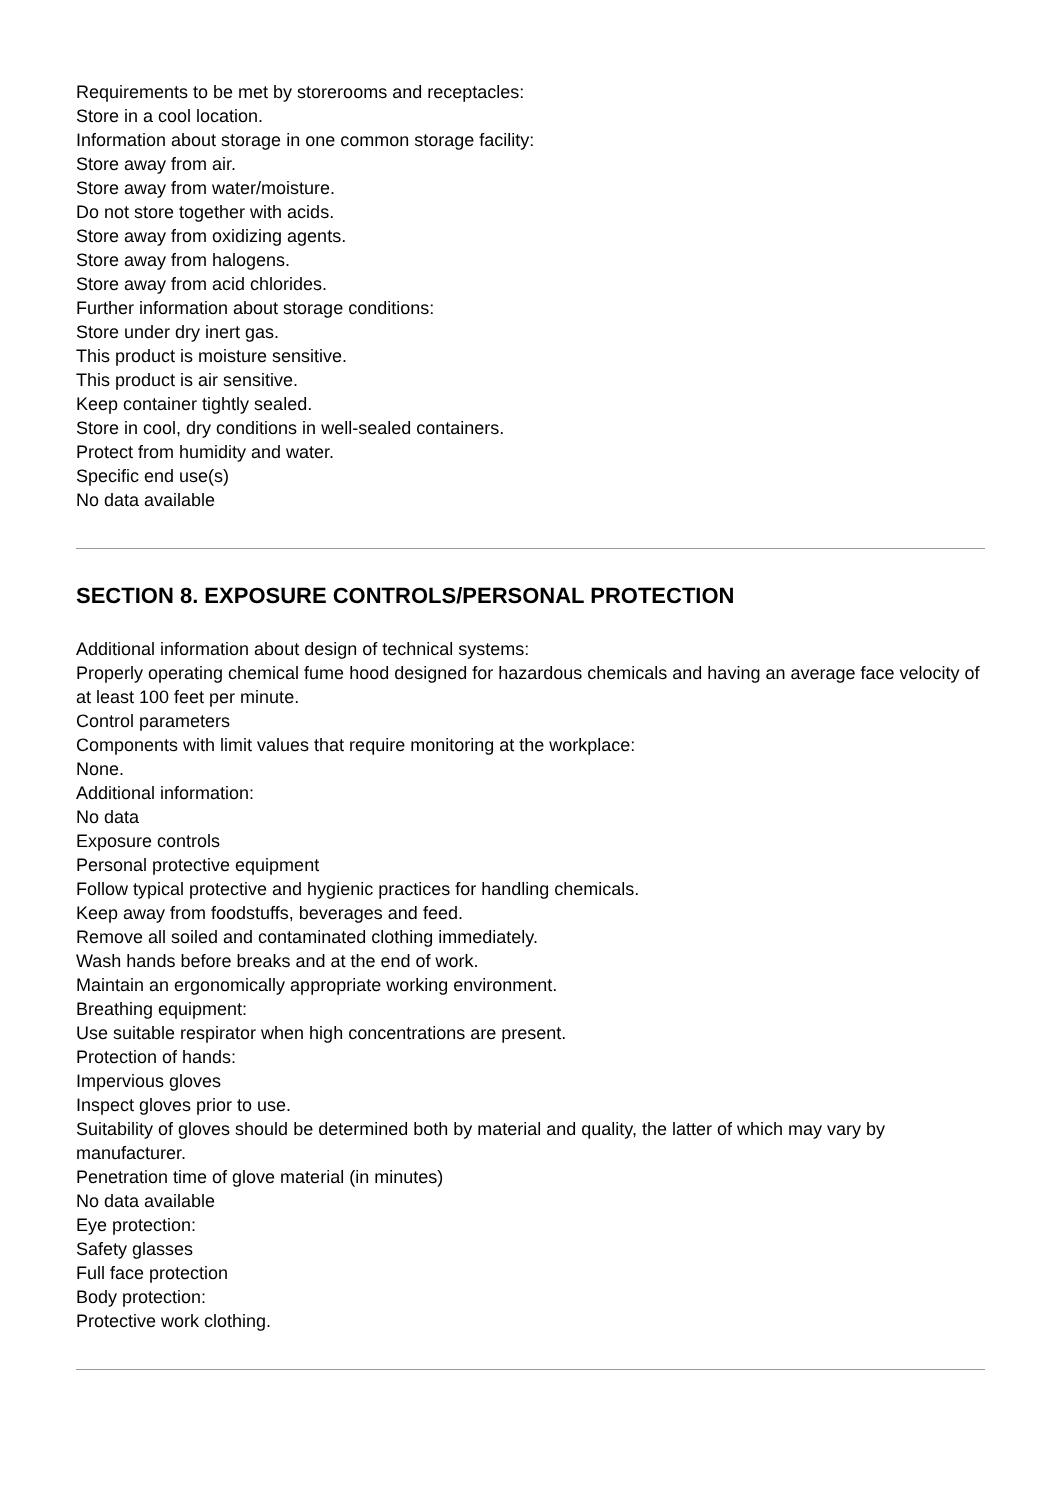Requirements to be met by storerooms and receptacles:
Store in a cool location.
Information about storage in one common storage facility:
Store away from air.
Store away from water/moisture.
Do not store together with acids.
Store away from oxidizing agents.
Store away from halogens.
Store away from acid chlorides.
Further information about storage conditions:
Store under dry inert gas.
This product is moisture sensitive.
This product is air sensitive.
Keep container tightly sealed.
Store in cool, dry conditions in well-sealed containers.
Protect from humidity and water.
Specific end use(s)
No data available
SECTION 8. EXPOSURE CONTROLS/PERSONAL PROTECTION
Additional information about design of technical systems:
Properly operating chemical fume hood designed for hazardous chemicals and having an average face velocity of at least 100 feet per minute.
Control parameters
Components with limit values that require monitoring at the workplace:
None.
Additional information:
No data
Exposure controls
Personal protective equipment
Follow typical protective and hygienic practices for handling chemicals.
Keep away from foodstuffs, beverages and feed.
Remove all soiled and contaminated clothing immediately.
Wash hands before breaks and at the end of work.
Maintain an ergonomically appropriate working environment.
Breathing equipment:
Use suitable respirator when high concentrations are present.
Protection of hands:
Impervious gloves
Inspect gloves prior to use.
Suitability of gloves should be determined both by material and quality, the latter of which may vary by manufacturer.
Penetration time of glove material (in minutes)
No data available
Eye protection:
Safety glasses
Full face protection
Body protection:
Protective work clothing.